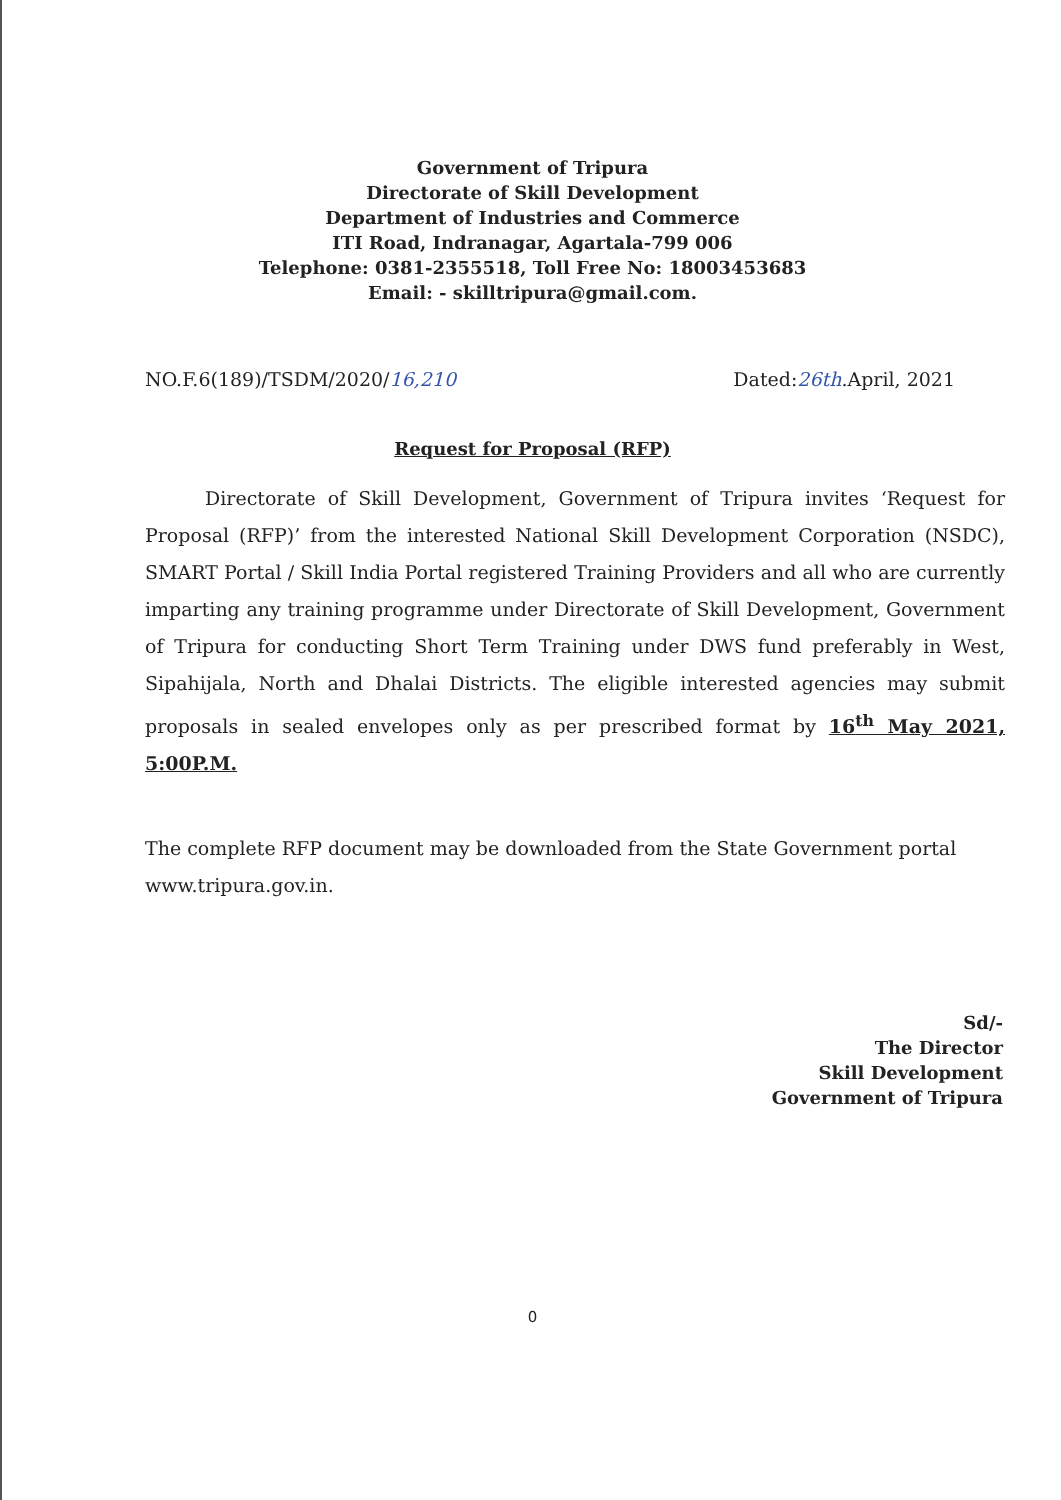Government of Tripura
Directorate of Skill Development
Department of Industries and Commerce
ITI Road, Indranagar, Agartala-799 006
Telephone: 0381-2355518, Toll Free No: 18003453683
Email: - skilltripura@gmail.com.
NO.F.6(189)/TSDM/2020/16,210 Dated:26th.April, 2021
Request for Proposal (RFP)
Directorate of Skill Development, Government of Tripura invites ‘Request for Proposal (RFP)’ from the interested National Skill Development Corporation (NSDC), SMART Portal / Skill India Portal registered Training Providers and all who are currently imparting any training programme under Directorate of Skill Development, Government of Tripura for conducting Short Term Training under DWS fund preferably in West, Sipahijala, North and Dhalai Districts. The eligible interested agencies may submit proposals in sealed envelopes only as per prescribed format by 16<sup>th</sup> May 2021, 5:00P.M.
The complete RFP document may be downloaded from the State Government portal www.tripura.gov.in.
Sd/-
The Director
Skill Development
Government of Tripura
0